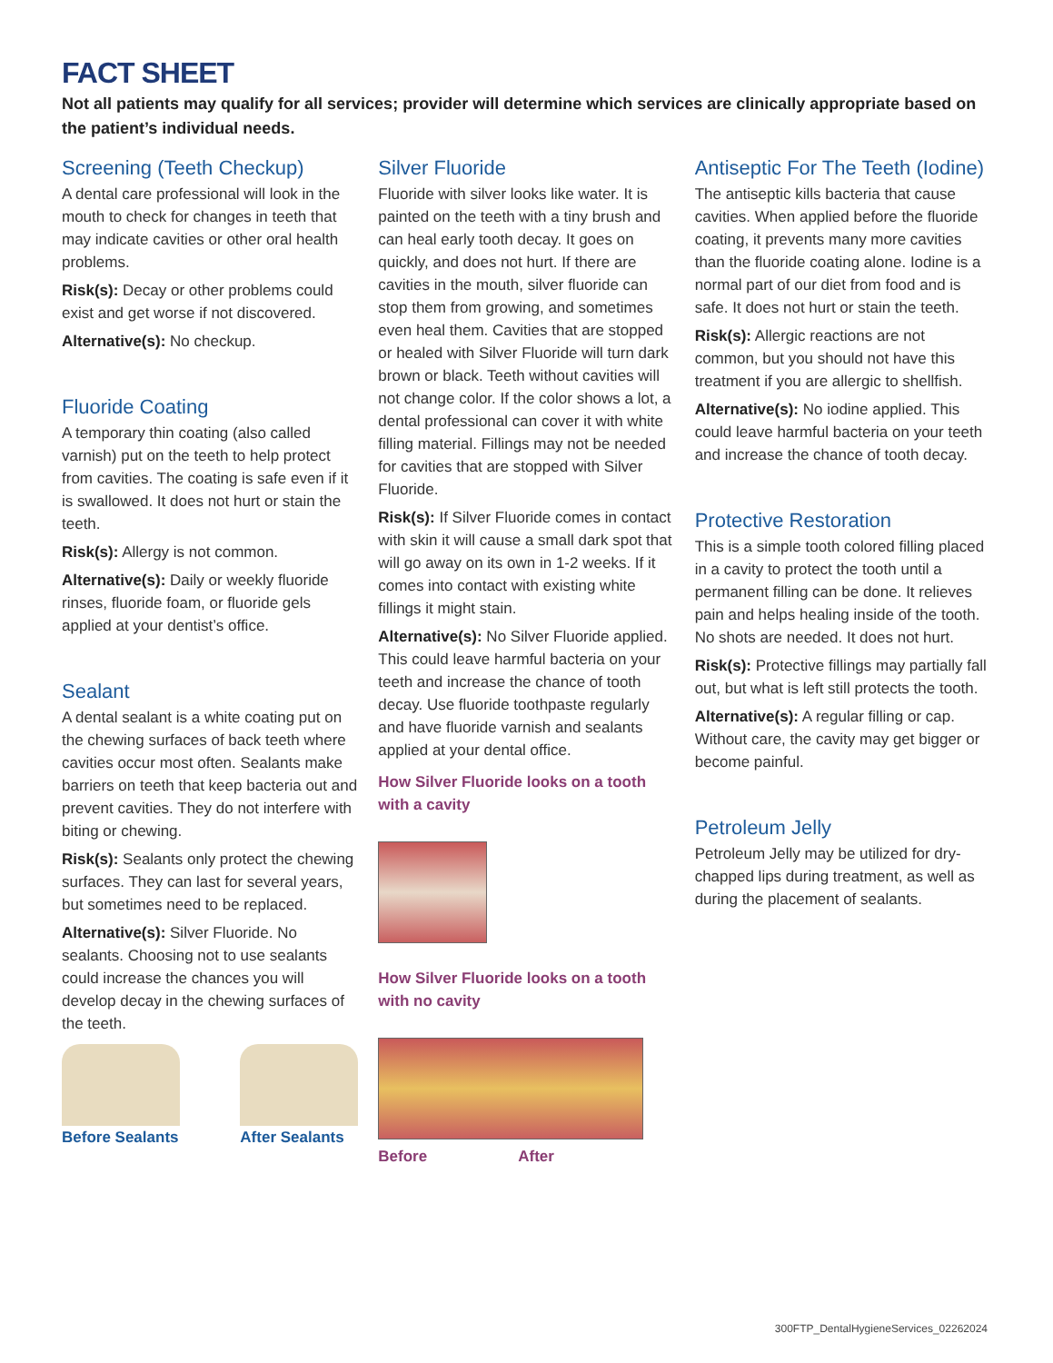FACT SHEET
Not all patients may qualify for all services; provider will determine which services are clinically appropriate based on the patient’s individual needs.
Screening (Teeth Checkup)
A dental care professional will look in the mouth to check for changes in teeth that may indicate cavities or other oral health problems.
Risk(s): Decay or other problems could exist and get worse if not discovered.
Alternative(s): No checkup.
Fluoride Coating
A temporary thin coating (also called varnish) put on the teeth to help protect from cavities. The coating is safe even if it is swallowed. It does not hurt or stain the teeth.
Risk(s): Allergy is not common.
Alternative(s): Daily or weekly fluoride rinses, fluoride foam, or fluoride gels applied at your dentist’s office.
Sealant
A dental sealant is a white coating put on the chewing surfaces of back teeth where cavities occur most often. Sealants make barriers on teeth that keep bacteria out and prevent cavities. They do not interfere with biting or chewing.
Risk(s): Sealants only protect the chewing surfaces. They can last for several years, but sometimes need to be replaced.
Alternative(s): Silver Fluoride. No sealants. Choosing not to use sealants could increase the chances you will develop decay in the chewing surfaces of the teeth.
Before Sealants After Sealants
Silver Fluoride
Fluoride with silver looks like water. It is painted on the teeth with a tiny brush and can heal early tooth decay. It goes on quickly, and does not hurt. If there are cavities in the mouth, silver fluoride can stop them from growing, and sometimes even heal them. Cavities that are stopped or healed with Silver Fluoride will turn dark brown or black. Teeth without cavities will not change color. If the color shows a lot, a dental professional can cover it with white filling material. Fillings may not be needed for cavities that are stopped with Silver Fluoride.
Risk(s): If Silver Fluoride comes in contact with skin it will cause a small dark spot that will go away on its own in 1-2 weeks. If it comes into contact with existing white fillings it might stain.
Alternative(s): No Silver Fluoride applied. This could leave harmful bacteria on your teeth and increase the chance of tooth decay. Use fluoride toothpaste regularly and have fluoride varnish and sealants applied at your dental office.
How Silver Fluoride looks on a tooth with a cavity
How Silver Fluoride looks on a tooth with no cavity
Before After
Antiseptic For The Teeth (Iodine)
The antiseptic kills bacteria that cause cavities. When applied before the fluoride coating, it prevents many more cavities than the fluoride coating alone. Iodine is a normal part of our diet from food and is safe. It does not hurt or stain the teeth.
Risk(s): Allergic reactions are not common, but you should not have this treatment if you are allergic to shellfish.
Alternative(s): No iodine applied. This could leave harmful bacteria on your teeth and increase the chance of tooth decay.
Protective Restoration
This is a simple tooth colored filling placed in a cavity to protect the tooth until a permanent filling can be done. It relieves pain and helps healing inside of the tooth. No shots are needed. It does not hurt.
Risk(s): Protective fillings may partially fall out, but what is left still protects the tooth.
Alternative(s): A regular filling or cap. Without care, the cavity may get bigger or become painful.
Petroleum Jelly
Petroleum Jelly may be utilized for dry-chapped lips during treatment, as well as during the placement of sealants.
300FTP_DentalHygieneServices_02262024